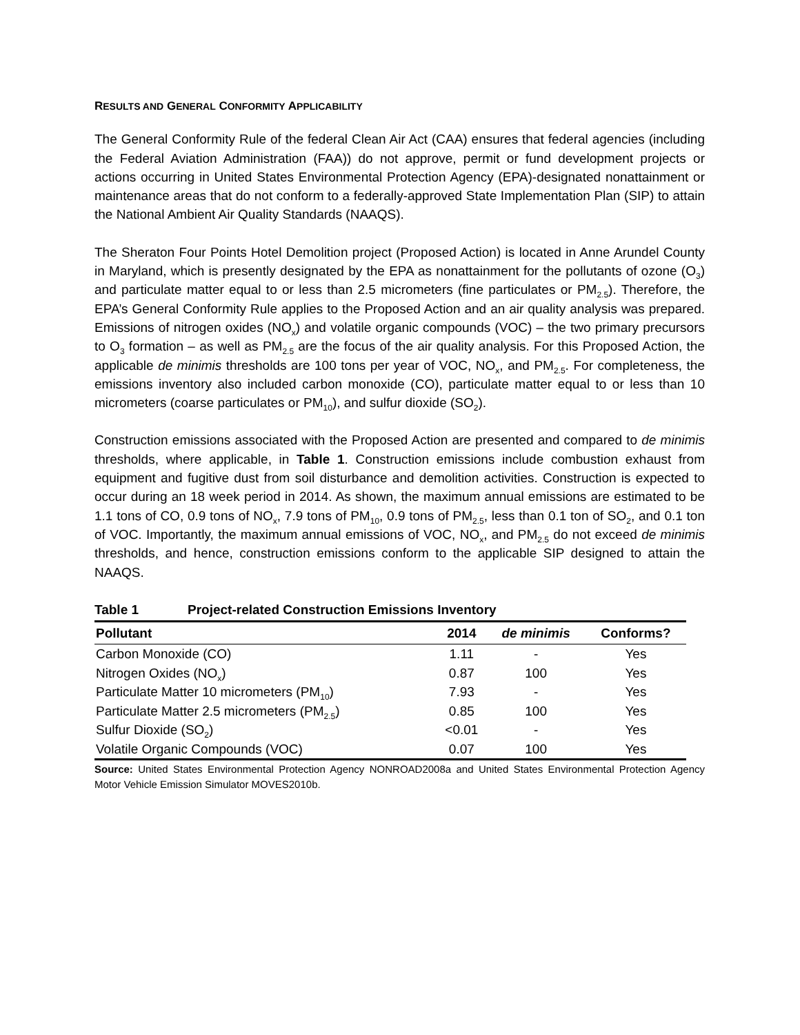RESULTS AND GENERAL CONFORMITY APPLICABILITY
The General Conformity Rule of the federal Clean Air Act (CAA) ensures that federal agencies (including the Federal Aviation Administration (FAA)) do not approve, permit or fund development projects or actions occurring in United States Environmental Protection Agency (EPA)-designated nonattainment or maintenance areas that do not conform to a federally-approved State Implementation Plan (SIP) to attain the National Ambient Air Quality Standards (NAAQS).
The Sheraton Four Points Hotel Demolition project (Proposed Action) is located in Anne Arundel County in Maryland, which is presently designated by the EPA as nonattainment for the pollutants of ozone (O<sub>3</sub>) and particulate matter equal to or less than 2.5 micrometers (fine particulates or PM<sub>2.5</sub>). Therefore, the EPA’s General Conformity Rule applies to the Proposed Action and an air quality analysis was prepared. Emissions of nitrogen oxides (NO<sub>x</sub>) and volatile organic compounds (VOC) – the two primary precursors to O<sub>3</sub> formation – as well as PM<sub>2.5</sub> are the focus of the air quality analysis. For this Proposed Action, the applicable de minimis thresholds are 100 tons per year of VOC, NO<sub>x</sub>, and PM<sub>2.5</sub>. For completeness, the emissions inventory also included carbon monoxide (CO), particulate matter equal to or less than 10 micrometers (coarse particulates or PM<sub>10</sub>), and sulfur dioxide (SO<sub>2</sub>).
Construction emissions associated with the Proposed Action are presented and compared to de minimis thresholds, where applicable, in Table 1. Construction emissions include combustion exhaust from equipment and fugitive dust from soil disturbance and demolition activities. Construction is expected to occur during an 18 week period in 2014. As shown, the maximum annual emissions are estimated to be 1.1 tons of CO, 0.9 tons of NO<sub>x</sub>, 7.9 tons of PM<sub>10</sub>, 0.9 tons of PM<sub>2.5</sub>, less than 0.1 ton of SO<sub>2</sub>, and 0.1 ton of VOC. Importantly, the maximum annual emissions of VOC, NO<sub>x</sub>, and PM<sub>2.5</sub> do not exceed de minimis thresholds, and hence, construction emissions conform to the applicable SIP designed to attain the NAAQS.
Table 1 Project-related Construction Emissions Inventory
| Pollutant | 2014 | de minimis | Conforms? |
| --- | --- | --- | --- |
| Carbon Monoxide (CO) | 1.11 | - | Yes |
| Nitrogen Oxides (NO<sub>x</sub>) | 0.87 | 100 | Yes |
| Particulate Matter 10 micrometers (PM<sub>10</sub>) | 7.93 | - | Yes |
| Particulate Matter 2.5 micrometers (PM<sub>2.5</sub>) | 0.85 | 100 | Yes |
| Sulfur Dioxide (SO<sub>2</sub>) | <0.01 | - | Yes |
| Volatile Organic Compounds (VOC) | 0.07 | 100 | Yes |
Source: United States Environmental Protection Agency NONROAD2008a and United States Environmental Protection Agency Motor Vehicle Emission Simulator MOVES2010b.